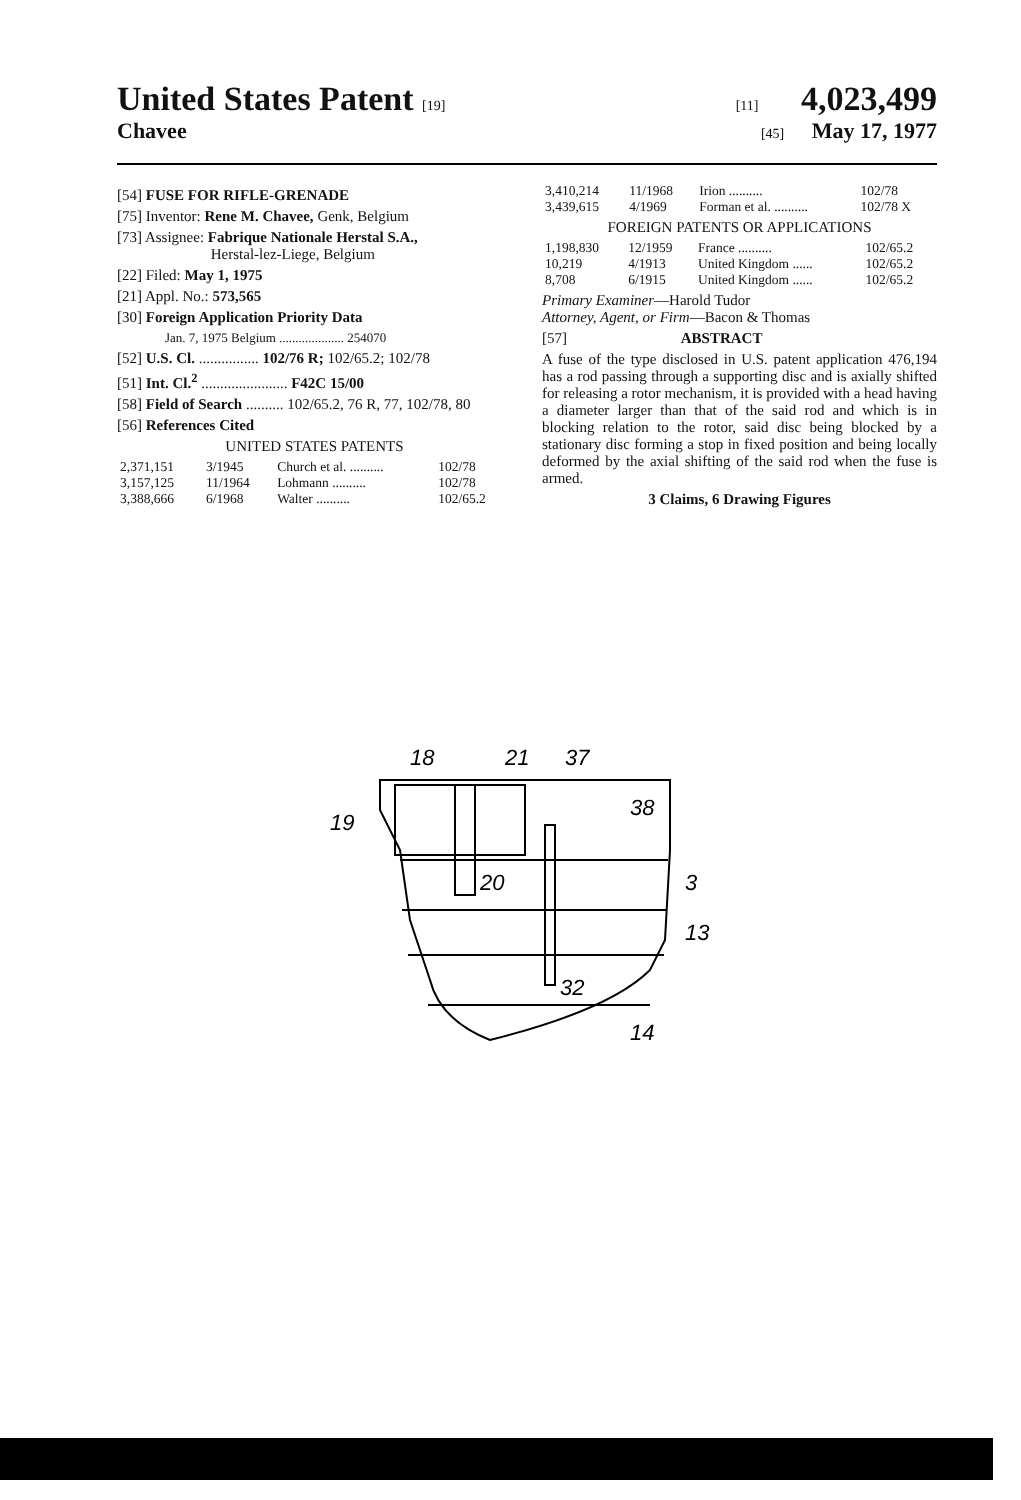United States Patent [19] [11] 4,023,499
Chavee [45] May 17, 1977
[54] FUSE FOR RIFLE-GRENADE
[75] Inventor: Rene M. Chavee, Genk, Belgium
[73] Assignee: Fabrique Nationale Herstal S.A.,
Herstal-lez-Liege, Belgium
[22] Filed: May 1, 1975
[21] Appl. No.: 573,565
[30] Foreign Application Priority Data
Jan. 7, 1975 Belgium .................... 254070
[52] U.S. Cl. ................ 102/76 R; 102/65.2; 102/78
[51] Int. Cl.<sup>2</sup> ....................... F42C 15/00
[58] Field of Search .......... 102/65.2, 76 R, 77, 102/78, 80
[56] References Cited
UNITED STATES PATENTS
| 2,371,151 | 3/1945 | Church et al. .......... | 102/78 |
| 3,157,125 | 11/1964 | Lohmann .......... | 102/78 |
| 3,388,666 | 6/1968 | Walter .......... | 102/65.2 |
| 3,410,214 | 11/1968 | Irion .......... | 102/78 |
| 3,439,615 | 4/1969 | Forman et al. .......... | 102/78 X |
FOREIGN PATENTS OR APPLICATIONS
| 1,198,830 | 12/1959 | France .......... | 102/65.2 |
| 10,219 | 4/1913 | United Kingdom ...... | 102/65.2 |
| 8,708 | 6/1915 | United Kingdom ...... | 102/65.2 |
Primary Examiner—Harold Tudor
Attorney, Agent, or Firm—Bacon & Thomas
[57] ABSTRACT
A fuse of the type disclosed in U.S. patent application 476,194 has a rod passing through a supporting disc and is axially shifted for releasing a rotor mechanism, it is provided with a head having a diameter larger than that of the said rod and which is in blocking relation to the rotor, said disc being blocked by a stationary disc forming a stop in fixed position and being locally deformed by the axial shifting of the said rod when the fuse is armed.
3 Claims, 6 Drawing Figures
18
21
37
19
38
20
3
13
32
14